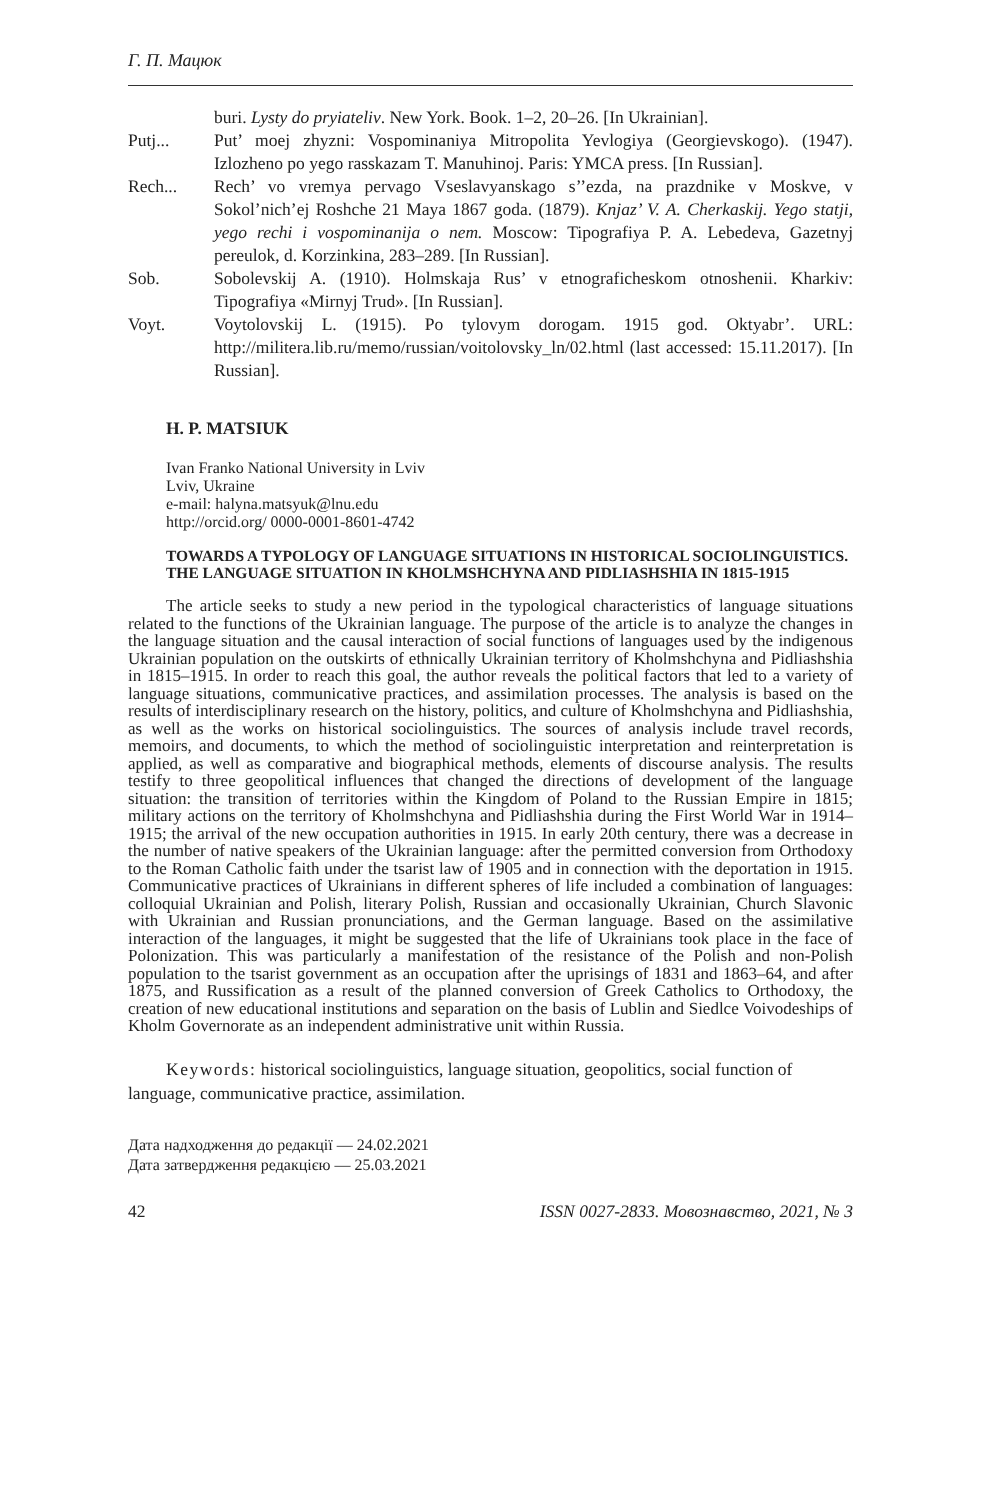Г. П. Мацюк
buri. Lysty do pryiateliv. New York. Book. 1–2, 20–26. [In Ukrainian].
Putj... Put’ moej zhyzni: Vospominaniya Mitropolita Yevlogiya (Georgievskogo). (1947). Izlozheno po yego rasskazam T. Manuhinoj. Paris: YMCA press. [In Russian].
Rech... Rech’ vo vremya pervago Vseslavyanskago s’’ezda, na prazdnike v Moskve, v Sokol’nich’ej Roshche 21 Maya 1867 goda. (1879). Knjaz’ V. A. Cherkaskij. Yego statji, yego rechi i vospominanija o nem. Moscow: Tipografiya P. A. Lebedeva, Gazetnyj pereulok, d. Korzinkina, 283–289. [In Russian].
Sob. Sobolevskij A. (1910). Holmskaja Rus’ v etnograficheskom otnoshenii. Kharkiv: Tipografiya «Mirnyj Trud». [In Russian].
Voyt. Voytolovskij L. (1915). Po tylovym dorogam. 1915 god. Oktyabr’. URL: http://militera.lib.ru/memo/russian/voitolovsky_ln/02.html (last accessed: 15.11.2017). [In Russian].
H. P. MATSIUK
Ivan Franko National University in Lviv
Lviv, Ukraine
e-mail: halyna.matsyuk@lnu.edu
http://orcid.org/ 0000-0001-8601-4742
TOWARDS A TYPOLOGY OF LANGUAGE SITUATIONS IN HISTORICAL SOCIOLINGUISTICS. THE LANGUAGE SITUATION IN KHOLMSHCHYNA AND PIDLIASHSHIA IN 1815-1915
The article seeks to study a new period in the typological characteristics of language situations related to the functions of the Ukrainian language. The purpose of the article is to analyze the changes in the language situation and the causal interaction of social functions of languages used by the indigenous Ukrainian population on the outskirts of ethnically Ukrainian territory of Kholmshchyna and Pidliashshia in 1815–1915. In order to reach this goal, the author reveals the political factors that led to a variety of language situations, communicative practices, and assimilation processes. The analysis is based on the results of interdisciplinary research on the history, politics, and culture of Kholmshchyna and Pidliashshia, as well as the works on historical sociolinguistics. The sources of analysis include travel records, memoirs, and documents, to which the method of sociolinguistic interpretation and reinterpretation is applied, as well as comparative and biographical methods, elements of discourse analysis. The results testify to three geopolitical influences that changed the directions of development of the language situation: the transition of territories within the Kingdom of Poland to the Russian Empire in 1815; military actions on the territory of Kholmshchyna and Pidliashshia during the First World War in 1914–1915; the arrival of the new occupation authorities in 1915. In early 20th century, there was a decrease in the number of native speakers of the Ukrainian language: after the permitted conversion from Orthodoxy to the Roman Catholic faith under the tsarist law of 1905 and in connection with the deportation in 1915. Communicative practices of Ukrainians in different spheres of life included a combination of languages: colloquial Ukrainian and Polish, literary Polish, Russian and occasionally Ukrainian, Church Slavonic with Ukrainian and Russian pronunciations, and the German language. Based on the assimilative interaction of the languages, it might be suggested that the life of Ukrainians took place in the face of Polonization. This was particularly a manifestation of the resistance of the Polish and non-Polish population to the tsarist government as an occupation after the uprisings of 1831 and 1863–64, and after 1875, and Russification as a result of the planned conversion of Greek Catholics to Orthodoxy, the creation of new educational institutions and separation on the basis of Lublin and Siedlce Voivodeships of Kholm Governorate as an independent administrative unit within Russia.
Keywords: historical sociolinguistics, language situation, geopolitics, social function of language, communicative practice, assimilation.
Дата надходження до редакції — 24.02.2021
Дата затвердження редакцією — 25.03.2021
42 ISSN 0027-2833. Мовознавство, 2021, № 3